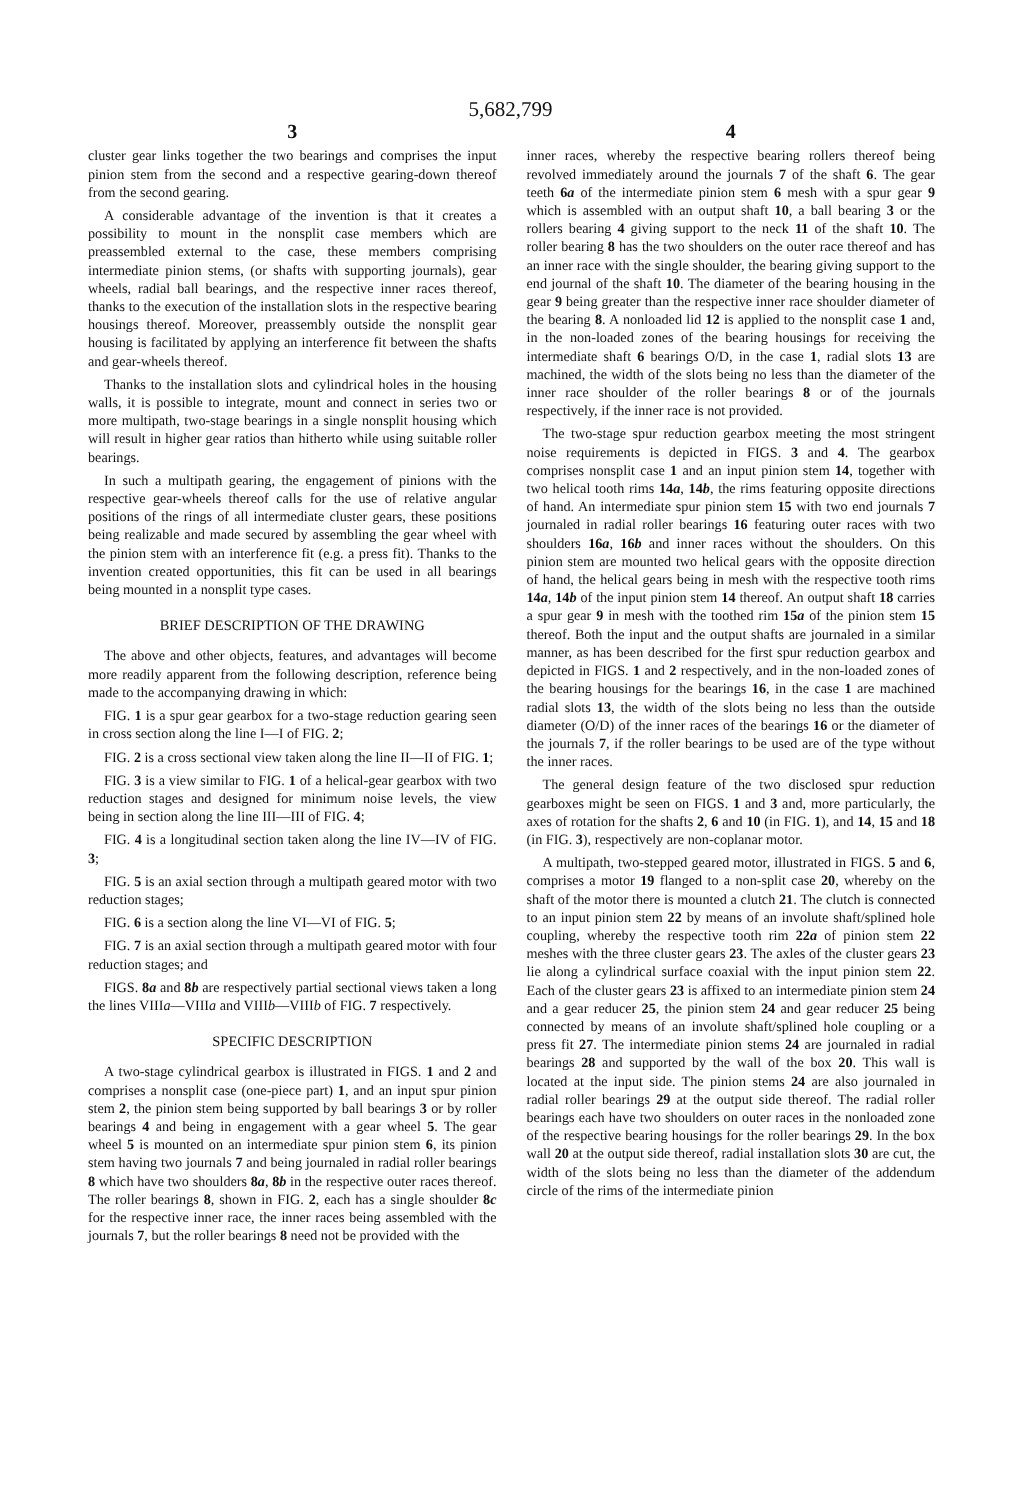5,682,799
3
cluster gear links together the two bearings and comprises the input pinion stem from the second and a respective gearing-down thereof from the second gearing.
A considerable advantage of the invention is that it creates a possibility to mount in the nonsplit case members which are preassembled external to the case, these members comprising intermediate pinion stems, (or shafts with supporting journals), gear wheels, radial ball bearings, and the respective inner races thereof, thanks to the execution of the installation slots in the respective bearing housings thereof. Moreover, preassembly outside the nonsplit gear housing is facilitated by applying an interference fit between the shafts and gear-wheels thereof.
Thanks to the installation slots and cylindrical holes in the housing walls, it is possible to integrate, mount and connect in series two or more multipath, two-stage bearings in a single nonsplit housing which will result in higher gear ratios than hitherto while using suitable roller bearings.
In such a multipath gearing, the engagement of pinions with the respective gear-wheels thereof calls for the use of relative angular positions of the rings of all intermediate cluster gears, these positions being realizable and made secured by assembling the gear wheel with the pinion stem with an interference fit (e.g. a press fit). Thanks to the invention created opportunities, this fit can be used in all bearings being mounted in a nonsplit type cases.
BRIEF DESCRIPTION OF THE DRAWING
The above and other objects, features, and advantages will become more readily apparent from the following description, reference being made to the accompanying drawing in which:
FIG. 1 is a spur gear gearbox for a two-stage reduction gearing seen in cross section along the line I—I of FIG. 2;
FIG. 2 is a cross sectional view taken along the line II—II of FIG. 1;
FIG. 3 is a view similar to FIG. 1 of a helical-gear gearbox with two reduction stages and designed for minimum noise levels, the view being in section along the line III—III of FIG. 4;
FIG. 4 is a longitudinal section taken along the line IV—IV of FIG. 3;
FIG. 5 is an axial section through a multipath geared motor with two reduction stages;
FIG. 6 is a section along the line VI—VI of FIG. 5;
FIG. 7 is an axial section through a multipath geared motor with four reduction stages; and
FIGS. 8a and 8b are respectively partial sectional views taken a long the lines VIIIa—VIIIa and VIIIb—VIIIb of FIG. 7 respectively.
SPECIFIC DESCRIPTION
A two-stage cylindrical gearbox is illustrated in FIGS. 1 and 2 and comprises a nonsplit case (one-piece part) 1, and an input spur pinion stem 2, the pinion stem being supported by ball bearings 3 or by roller bearings 4 and being in engagement with a gear wheel 5. The gear wheel 5 is mounted on an intermediate spur pinion stem 6, its pinion stem having two journals 7 and being journaled in radial roller bearings 8 which have two shoulders 8a, 8b in the respective outer races thereof. The roller bearings 8, shown in FIG. 2, each has a single shoulder 8c for the respective inner race, the inner races being assembled with the journals 7, but the roller bearings 8 need not be provided with the
4
inner races, whereby the respective bearing rollers thereof being revolved immediately around the journals 7 of the shaft 6. The gear teeth 6a of the intermediate pinion stem 6 mesh with a spur gear 9 which is assembled with an output shaft 10, a ball bearing 3 or the rollers bearing 4 giving support to the neck 11 of the shaft 10. The roller bearing 8 has the two shoulders on the outer race thereof and has an inner race with the single shoulder, the bearing giving support to the end journal of the shaft 10. The diameter of the bearing housing in the gear 9 being greater than the respective inner race shoulder diameter of the bearing 8. A nonloaded lid 12 is applied to the nonsplit case 1 and, in the non-loaded zones of the bearing housings for receiving the intermediate shaft 6 bearings O/D, in the case 1, radial slots 13 are machined, the width of the slots being no less than the diameter of the inner race shoulder of the roller bearings 8 or of the journals respectively, if the inner race is not provided.
The two-stage spur reduction gearbox meeting the most stringent noise requirements is depicted in FIGS. 3 and 4. The gearbox comprises nonsplit case 1 and an input pinion stem 14, together with two helical tooth rims 14a, 14b, the rims featuring opposite directions of hand. An intermediate spur pinion stem 15 with two end journals 7 journaled in radial roller bearings 16 featuring outer races with two shoulders 16a, 16b and inner races without the shoulders. On this pinion stem are mounted two helical gears with the opposite direction of hand, the helical gears being in mesh with the respective tooth rims 14a, 14b of the input pinion stem 14 thereof. An output shaft 18 carries a spur gear 9 in mesh with the toothed rim 15a of the pinion stem 15 thereof. Both the input and the output shafts are journaled in a similar manner, as has been described for the first spur reduction gearbox and depicted in FIGS. 1 and 2 respectively, and in the non-loaded zones of the bearing housings for the bearings 16, in the case 1 are machined radial slots 13, the width of the slots being no less than the outside diameter (O/D) of the inner races of the bearings 16 or the diameter of the journals 7, if the roller bearings to be used are of the type without the inner races.
The general design feature of the two disclosed spur reduction gearboxes might be seen on FIGS. 1 and 3 and, more particularly, the axes of rotation for the shafts 2, 6 and 10 (in FIG. 1), and 14, 15 and 18 (in FIG. 3), respectively are non-coplanar motor.
A multipath, two-stepped geared motor, illustrated in FIGS. 5 and 6, comprises a motor 19 flanged to a non-split case 20, whereby on the shaft of the motor there is mounted a clutch 21. The clutch is connected to an input pinion stem 22 by means of an involute shaft/splined hole coupling, whereby the respective tooth rim 22a of pinion stem 22 meshes with the three cluster gears 23. The axles of the cluster gears 23 lie along a cylindrical surface coaxial with the input pinion stem 22. Each of the cluster gears 23 is affixed to an intermediate pinion stem 24 and a gear reducer 25, the pinion stem 24 and gear reducer 25 being connected by means of an involute shaft/splined hole coupling or a press fit 27. The intermediate pinion stems 24 are journaled in radial bearings 28 and supported by the wall of the box 20. This wall is located at the input side. The pinion stems 24 are also journaled in radial roller bearings 29 at the output side thereof. The radial roller bearings each have two shoulders on outer races in the nonloaded zone of the respective bearing housings for the roller bearings 29. In the box wall 20 at the output side thereof, radial installation slots 30 are cut, the width of the slots being no less than the diameter of the addendum circle of the rims of the intermediate pinion